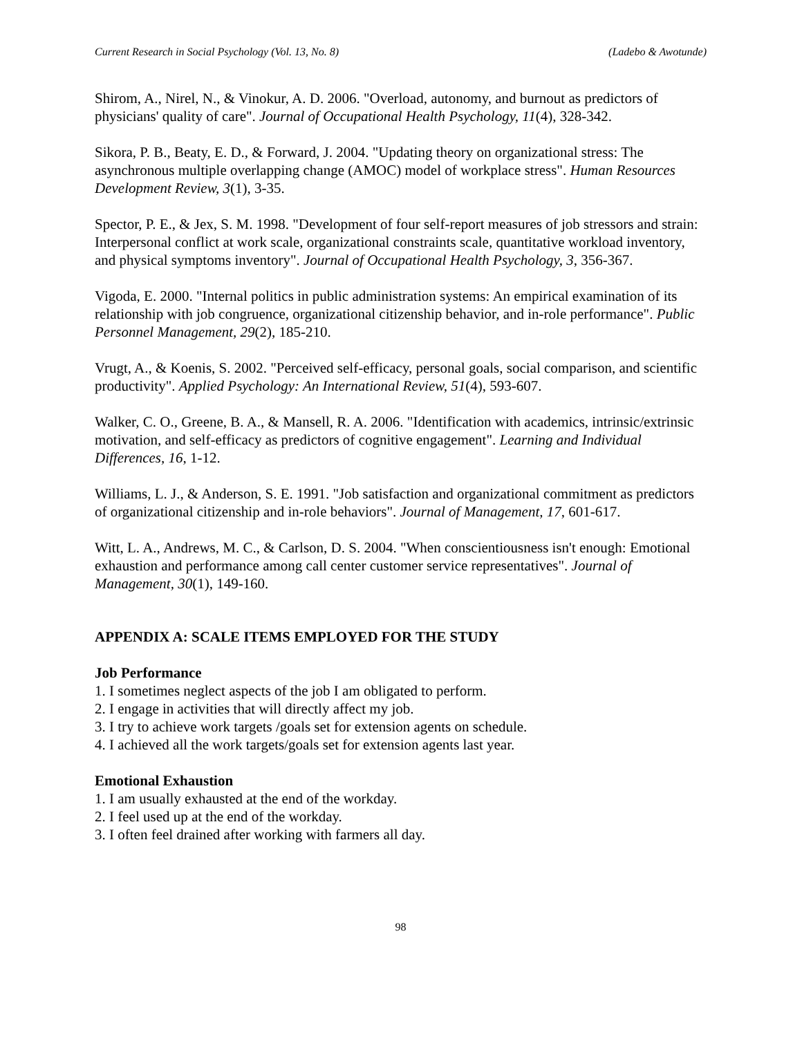Current Research in Social Psychology (Vol. 13, No. 8) (Ladebo & Awotunde)
Shirom, A., Nirel, N., & Vinokur, A. D. 2006. "Overload, autonomy, and burnout as predictors of physicians' quality of care". Journal of Occupational Health Psychology, 11(4), 328-342.
Sikora, P. B., Beaty, E. D., & Forward, J. 2004. "Updating theory on organizational stress: The asynchronous multiple overlapping change (AMOC) model of workplace stress". Human Resources Development Review, 3(1), 3-35.
Spector, P. E., & Jex, S. M. 1998. "Development of four self-report measures of job stressors and strain: Interpersonal conflict at work scale, organizational constraints scale, quantitative workload inventory, and physical symptoms inventory". Journal of Occupational Health Psychology, 3, 356-367.
Vigoda, E. 2000. "Internal politics in public administration systems: An empirical examination of its relationship with job congruence, organizational citizenship behavior, and in-role performance". Public Personnel Management, 29(2), 185-210.
Vrugt, A., & Koenis, S. 2002. "Perceived self-efficacy, personal goals, social comparison, and scientific productivity". Applied Psychology: An International Review, 51(4), 593-607.
Walker, C. O., Greene, B. A., & Mansell, R. A. 2006. "Identification with academics, intrinsic/extrinsic motivation, and self-efficacy as predictors of cognitive engagement". Learning and Individual Differences, 16, 1-12.
Williams, L. J., & Anderson, S. E. 1991. "Job satisfaction and organizational commitment as predictors of organizational citizenship and in-role behaviors". Journal of Management, 17, 601-617.
Witt, L. A., Andrews, M. C., & Carlson, D. S. 2004. "When conscientiousness isn't enough: Emotional exhaustion and performance among call center customer service representatives". Journal of Management, 30(1), 149-160.
APPENDIX A: SCALE ITEMS EMPLOYED FOR THE STUDY
Job Performance
1. I sometimes neglect aspects of the job I am obligated to perform.
2. I engage in activities that will directly affect my job.
3. I try to achieve work targets /goals set for extension agents on schedule.
4. I achieved all the work targets/goals set for extension agents last year.
Emotional Exhaustion
1. I am usually exhausted at the end of the workday.
2. I feel used up at the end of the workday.
3. I often feel drained after working with farmers all day.
98